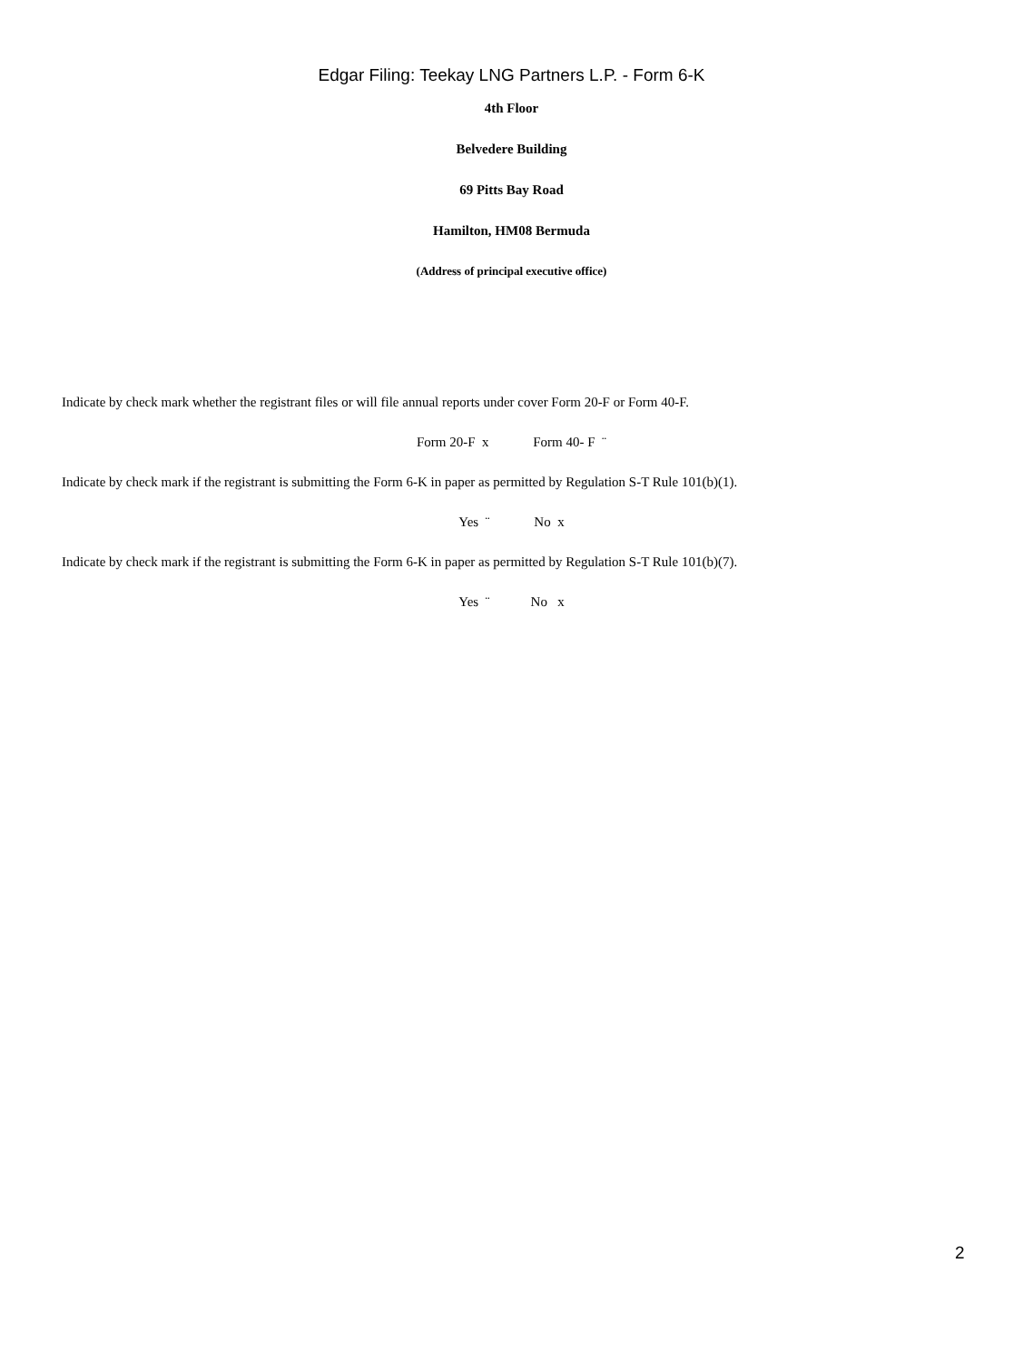Edgar Filing: Teekay LNG Partners L.P. - Form 6-K
4th Floor
Belvedere Building
69 Pitts Bay Road
Hamilton, HM08 Bermuda
(Address of principal executive office)
Indicate by check mark whether the registrant files or will file annual reports under cover Form 20-F or Form 40-F.
Form 20-F x Form 40- F ¨
Indicate by check mark if the registrant is submitting the Form 6-K in paper as permitted by Regulation S-T Rule 101(b)(1).
Yes ¨ No x
Indicate by check mark if the registrant is submitting the Form 6-K in paper as permitted by Regulation S-T Rule 101(b)(7).
Yes ¨ No x
2